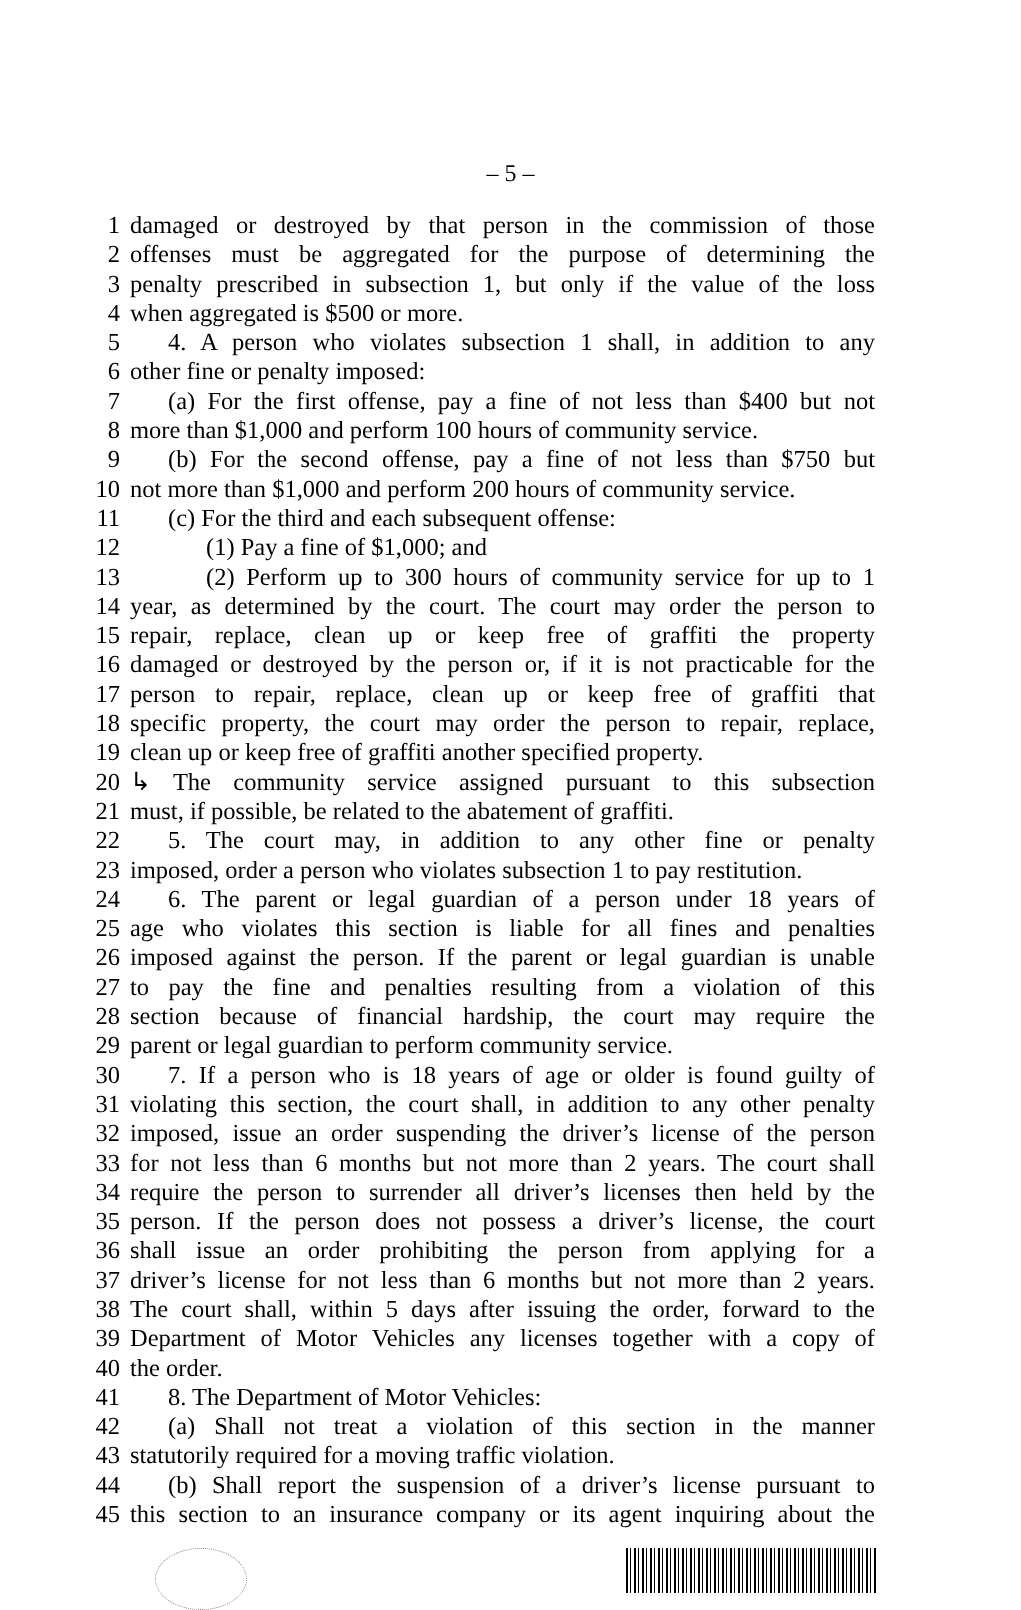– 5 –
1 damaged or destroyed by that person in the commission of those
2 offenses must be aggregated for the purpose of determining the
3 penalty prescribed in subsection 1, but only if the value of the loss
4 when aggregated is $500 or more.
5 4. A person who violates subsection 1 shall, in addition to any
6 other fine or penalty imposed:
7 (a) For the first offense, pay a fine of not less than $400 but not
8 more than $1,000 and perform 100 hours of community service.
9 (b) For the second offense, pay a fine of not less than $750 but
10 not more than $1,000 and perform 200 hours of community service.
11 (c) For the third and each subsequent offense:
12 (1) Pay a fine of $1,000; and
13 (2) Perform up to 300 hours of community service for up to 1
14 year, as determined by the court. The court may order the person to
15 repair, replace, clean up or keep free of graffiti the property
16 damaged or destroyed by the person or, if it is not practicable for the
17 person to repair, replace, clean up or keep free of graffiti that
18 specific property, the court may order the person to repair, replace,
19 clean up or keep free of graffiti another specified property.
20 ↳ The community service assigned pursuant to this subsection
21 must, if possible, be related to the abatement of graffiti.
22 5. The court may, in addition to any other fine or penalty
23 imposed, order a person who violates subsection 1 to pay restitution.
24 6. The parent or legal guardian of a person under 18 years of
25 age who violates this section is liable for all fines and penalties
26 imposed against the person. If the parent or legal guardian is unable
27 to pay the fine and penalties resulting from a violation of this
28 section because of financial hardship, the court may require the
29 parent or legal guardian to perform community service.
30 7. If a person who is 18 years of age or older is found guilty of
31 violating this section, the court shall, in addition to any other penalty
32 imposed, issue an order suspending the driver’s license of the person
33 for not less than 6 months but not more than 2 years. The court shall
34 require the person to surrender all driver’s licenses then held by the
35 person. If the person does not possess a driver’s license, the court
36 shall issue an order prohibiting the person from applying for a
37 driver’s license for not less than 6 months but not more than 2 years.
38 The court shall, within 5 days after issuing the order, forward to the
39 Department of Motor Vehicles any licenses together with a copy of
40 the order.
41 8. The Department of Motor Vehicles:
42 (a) Shall not treat a violation of this section in the manner
43 statutorily required for a moving traffic violation.
44 (b) Shall report the suspension of a driver’s license pursuant to
45 this section to an insurance company or its agent inquiring about the